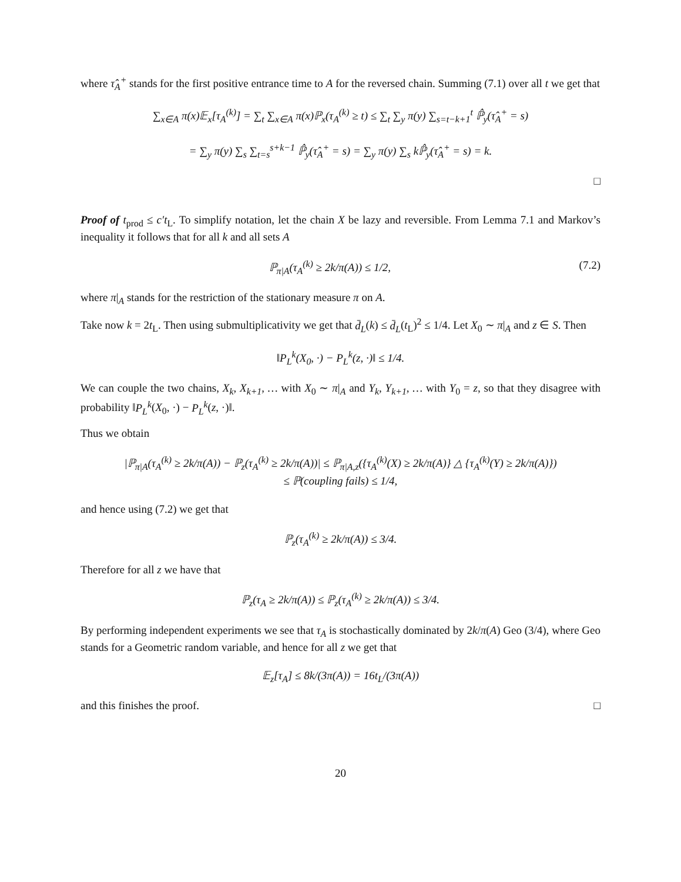where τ̂<sub>A</sub><sup>+</sup> stands for the first positive entrance time to A for the reversed chain. Summing (7.1) over all t we get that
∑<sub>x∈A</sub> π(x)𝔼<sub>x</sub>[τ<sub>A</sub><sup>(k)</sup>] = ∑<sub>t</sub> ∑<sub>x∈A</sub> π(x)ℙ<sub>x</sub>(τ<sub>A</sub><sup>(k)</sup> ≥ t) ≤ ∑<sub>t</sub> ∑<sub>y</sub> π(y) ∑<sub>s=t−k+1</sub><sup>t</sup> ℙ̂<sub>y</sub>(τ̂<sub>A</sub><sup>+</sup> = s)
= ∑<sub>y</sub> π(y) ∑<sub>s</sub> ∑<sub>t=s</sub><sup>s+k−1</sup> ℙ̂<sub>y</sub>(τ̂<sub>A</sub><sup>+</sup> = s) = ∑<sub>y</sub> π(y) ∑<sub>s</sub> kℙ̂<sub>y</sub>(τ̂<sub>A</sub><sup>+</sup> = s) = k.
□
Proof of t<sub>prod</sub> ≤ c′t<sub>L</sub>. To simplify notation, let the chain X be lazy and reversible. From Lemma 7.1 and Markov’s inequality it follows that for all k and all sets A
ℙ<sub>π|A</sub>(τ<sub>A</sub><sup>(k)</sup> ≥ 2k/π(A)) ≤ 1/2, (7.2)
where π|<sub>A</sub> stands for the restriction of the stationary measure π on A.
Take now k = 2t<sub>L</sub>. Then using submultiplicativity we get that d̄<sub>L</sub>(k) ≤ d̄<sub>L</sub>(t<sub>L</sub>)<sup>2</sup> ≤ 1/4. Let X<sub>0</sub> ∼ π|<sub>A</sub> and z ∈ S. Then
‖P<sub>L</sub><sup>k</sup>(X<sub>0</sub>, ·) − P<sub>L</sub><sup>k</sup>(z, ·)‖ ≤ 1/4.
We can couple the two chains, X<sub>k</sub>, X<sub>k+1</sub>, … with X<sub>0</sub> ∼ π|<sub>A</sub> and Y<sub>k</sub>, Y<sub>k+1</sub>, … with Y<sub>0</sub> = z, so that they disagree with probability ‖P<sub>L</sub><sup>k</sup>(X<sub>0</sub>, ·) − P<sub>L</sub><sup>k</sup>(z, ·)‖.
Thus we obtain
|ℙ<sub>π|A</sub>(τ<sub>A</sub><sup>(k)</sup> ≥ 2k/π(A)) − ℙ<sub>z</sub>(τ<sub>A</sub><sup>(k)</sup> ≥ 2k/π(A))| ≤ ℙ<sub>π|A,z</sub>({τ<sub>A</sub><sup>(k)</sup>(X) ≥ 2k/π(A)} △ {τ<sub>A</sub><sup>(k)</sup>(Y) ≥ 2k/π(A)})
≤ ℙ(coupling fails) ≤ 1/4,
and hence using (7.2) we get that
ℙ<sub>z</sub>(τ<sub>A</sub><sup>(k)</sup> ≥ 2k/π(A)) ≤ 3/4.
Therefore for all z we have that
ℙ<sub>z</sub>(τ<sub>A</sub> ≥ 2k/π(A)) ≤ ℙ<sub>z</sub>(τ<sub>A</sub><sup>(k)</sup> ≥ 2k/π(A)) ≤ 3/4.
By performing independent experiments we see that τ<sub>A</sub> is stochastically dominated by 2k/π(A) Geo (3/4), where Geo stands for a Geometric random variable, and hence for all z we get that
𝔼<sub>z</sub>[τ<sub>A</sub>] ≤ 8k/(3π(A)) = 16t<sub>L</sub>/(3π(A))
and this finishes the proof. □
20